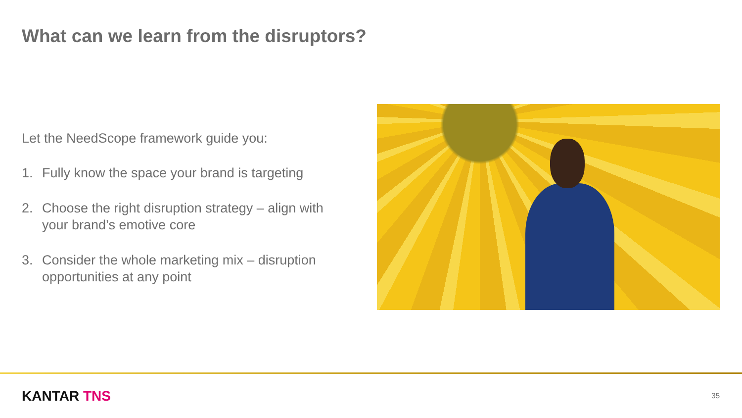What can we learn from the disruptors?
Let the NeedScope framework guide you:
1. Fully know the space your brand is targeting
2. Choose the right disruption strategy – align with your brand’s emotive core
3. Consider the whole marketing mix – disruption opportunities at any point
KANTAR TNS 35